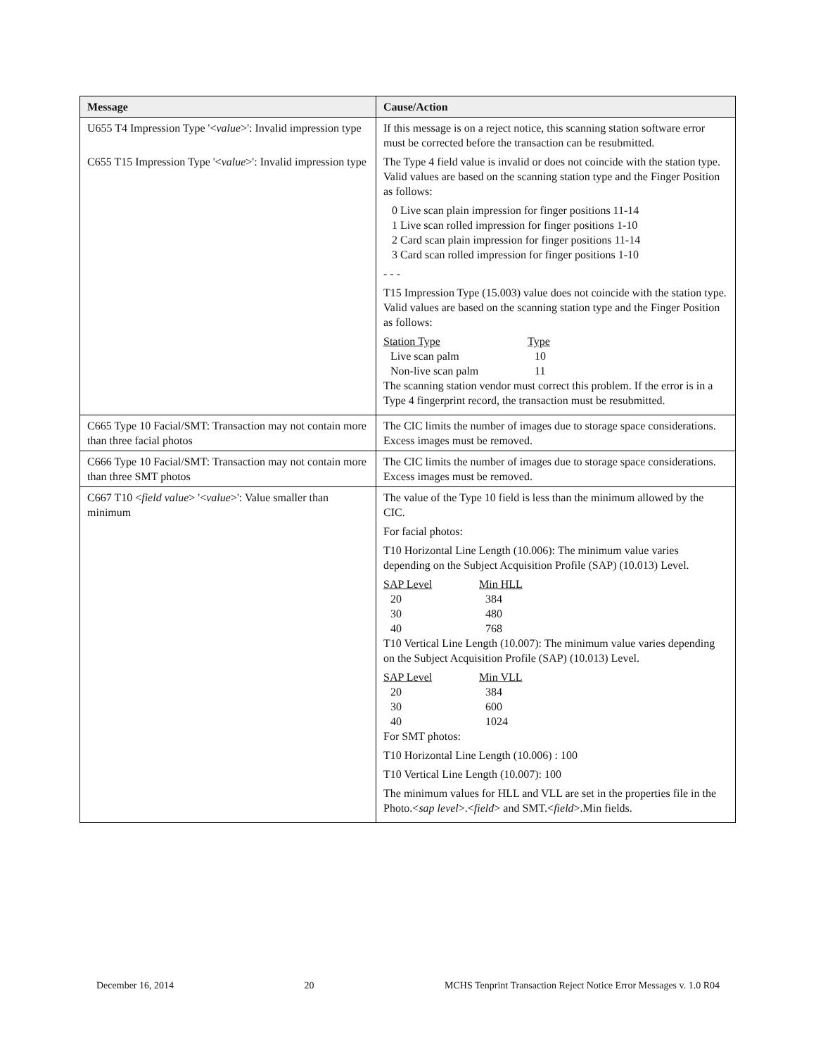| Message | Cause/Action |
| --- | --- |
| U655 T4 Impression Type '< value >': Invalid impression type C655 T15 Impression Type '< value >': Invalid impression type | If this message is on a reject notice, this scanning station software error must be corrected before the transaction can be resubmitted. The Type 4 field value is invalid or does not coincide with the station type. Valid values are based on the scanning station type and the Finger Position as follows: 0 Live scan plain impression for finger positions 11-14 1 Live scan rolled impression for finger positions 1-10 2 Card scan plain impression for finger positions 11-14 3 Card scan rolled impression for finger positions 1-10 - - - T15 Impression Type (15.003) value does not coincide with the station type. Valid values are based on the scanning station type and the Finger Position as follows: Station Type Type Live scan palm 10 Non-live scan palm 11 The scanning station vendor must correct this problem. If the error is in a Type 4 fingerprint record, the transaction must be resubmitted. |
| C665 Type 10 Facial/SMT: Transaction may not contain more than three facial photos | The CIC limits the number of images due to storage space considerations. Excess images must be removed. |
| C666 Type 10 Facial/SMT: Transaction may not contain more than three SMT photos | The CIC limits the number of images due to storage space considerations. Excess images must be removed. |
| C667 T10 < field value > '< value >': Value smaller than minimum | The value of the Type 10 field is less than the minimum allowed by the CIC. For facial photos: T10 Horizontal Line Length (10.006): The minimum value varies depending on the Subject Acquisition Profile (SAP) (10.013) Level. SAP Level Min HLL 20 384 30 480 40 768 T10 Vertical Line Length (10.007): The minimum value varies depending on the Subject Acquisition Profile (SAP) (10.013) Level. SAP Level Min VLL 20 384 30 600 40 1024 For SMT photos: T10 Horizontal Line Length (10.006) : 100 T10 Vertical Line Length (10.007): 100 The minimum values for HLL and VLL are set in the properties file in the Photo.< sap level >.< field > and SMT.< field >.Min fields. |
December 16, 2014 20 MCHS Tenprint Transaction Reject Notice Error Messages v. 1.0 R04